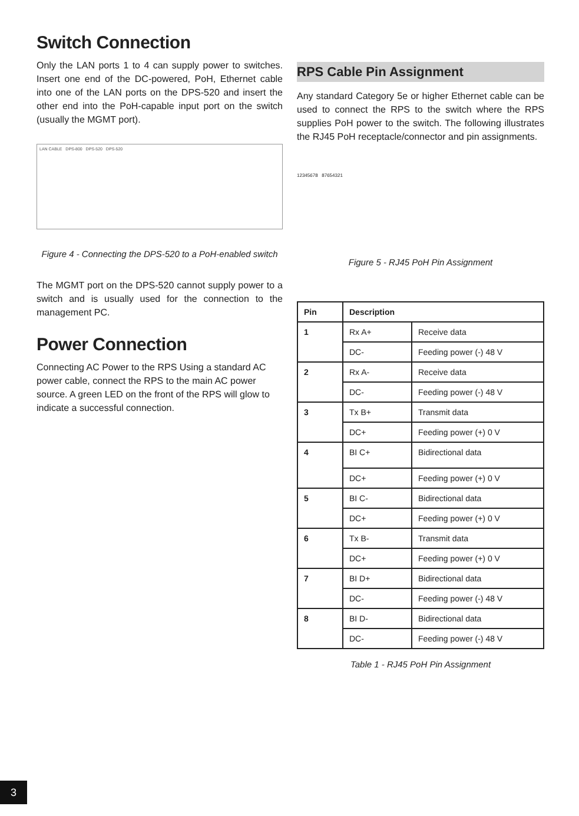Switch Connection
Only the LAN ports 1 to 4 can supply power to switches. Insert one end of the DC-powered, PoH, Ethernet cable into one of the LAN ports on the DPS-520 and insert the other end into the PoH-capable input port on the switch (usually the MGMT port).
LAN CABLE DPS-800 DPS-520 DPS-520
Figure 4 - Connecting the DPS-520 to a PoH-enabled switch
The MGMT port on the DPS-520 cannot supply power to a switch and is usually used for the connection to the management PC.
Power Connection
Connecting AC Power to the RPS Using a standard AC power cable, connect the RPS to the main AC power source. A green LED on the front of the RPS will glow to indicate a successful connection.
RPS Cable Pin Assignment
Any standard Category 5e or higher Ethernet cable can be used to connect the RPS to the switch where the RPS supplies PoH power to the switch. The following illustrates the RJ45 PoH receptacle/connector and pin assignments.
12345678 87654321
Figure 5 - RJ45 PoH Pin Assignment
| Pin | Description | |
| --- | --- | --- |
| 1 | Rx A+ | Receive data |
| | DC- | Feeding power (-) 48 V |
| 2 | Rx A- | Receive data |
| | DC- | Feeding power (-) 48 V |
| 3 | Tx B+ | Transmit data |
| | DC+ | Feeding power (+) 0 V |
| 4 | BI C+ | Bidirectional data |
| | DC+ | Feeding power (+) 0 V |
| 5 | BI C- | Bidirectional data |
| | DC+ | Feeding power (+) 0 V |
| 6 | Tx B- | Transmit data |
| | DC+ | Feeding power (+) 0 V |
| 7 | BI D+ | Bidirectional data |
| | DC- | Feeding power (-) 48 V |
| 8 | BI D- | Bidirectional data |
| | DC- | Feeding power (-) 48 V |
Table 1 - RJ45 PoH Pin Assignment
3